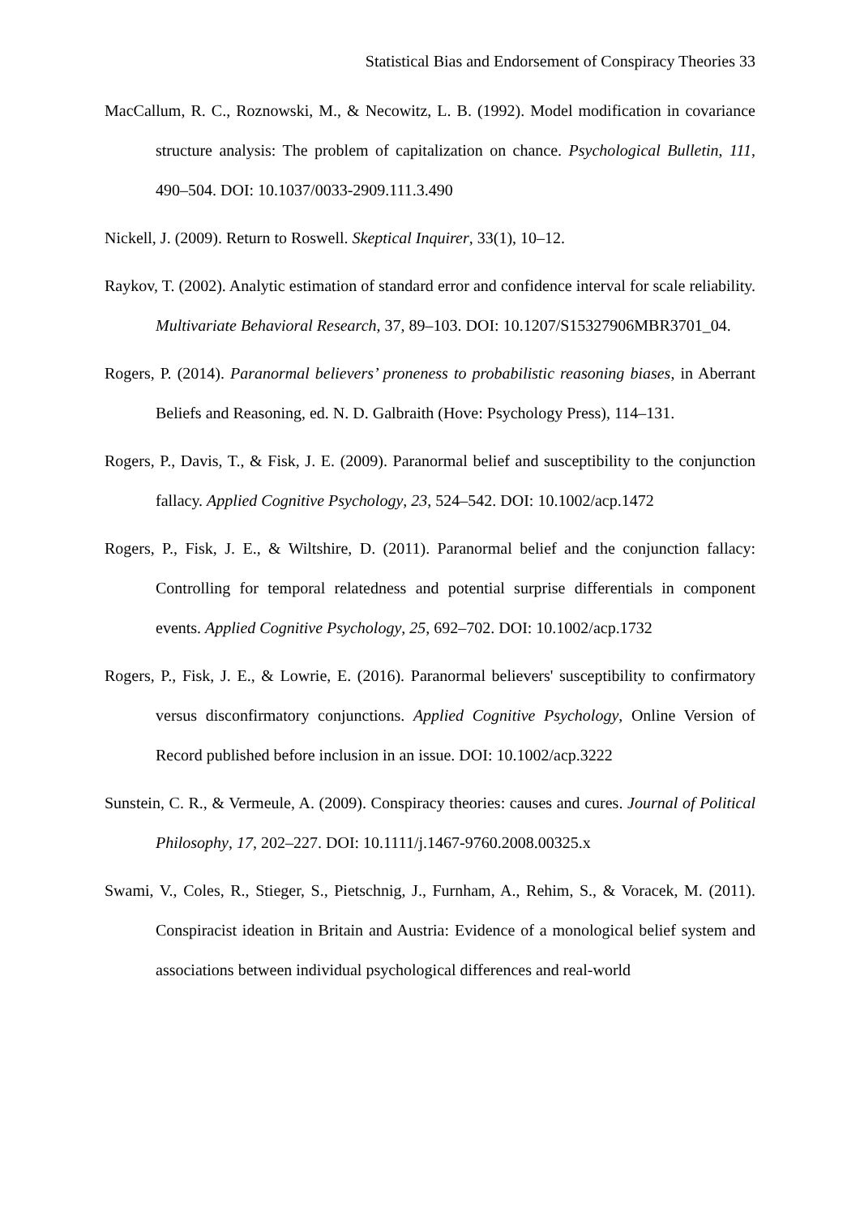Statistical Bias and Endorsement of Conspiracy Theories 33
MacCallum, R. C., Roznowski, M., & Necowitz, L. B. (1992). Model modification in covariance structure analysis: The problem of capitalization on chance. Psychological Bulletin, 111, 490–504. DOI: 10.1037/0033-2909.111.3.490
Nickell, J. (2009). Return to Roswell. Skeptical Inquirer, 33(1), 10–12.
Raykov, T. (2002). Analytic estimation of standard error and confidence interval for scale reliability. Multivariate Behavioral Research, 37, 89–103. DOI: 10.1207/S15327906MBR3701_04.
Rogers, P. (2014). Paranormal believers’ proneness to probabilistic reasoning biases, in Aberrant Beliefs and Reasoning, ed. N. D. Galbraith (Hove: Psychology Press), 114–131.
Rogers, P., Davis, T., & Fisk, J. E. (2009). Paranormal belief and susceptibility to the conjunction fallacy. Applied Cognitive Psychology, 23, 524–542. DOI: 10.1002/acp.1472
Rogers, P., Fisk, J. E., & Wiltshire, D. (2011). Paranormal belief and the conjunction fallacy: Controlling for temporal relatedness and potential surprise differentials in component events. Applied Cognitive Psychology, 25, 692–702. DOI: 10.1002/acp.1732
Rogers, P., Fisk, J. E., & Lowrie, E. (2016). Paranormal believers' susceptibility to confirmatory versus disconfirmatory conjunctions. Applied Cognitive Psychology, Online Version of Record published before inclusion in an issue. DOI: 10.1002/acp.3222
Sunstein, C. R., & Vermeule, A. (2009). Conspiracy theories: causes and cures. Journal of Political Philosophy, 17, 202–227. DOI: 10.1111/j.1467-9760.2008.00325.x
Swami, V., Coles, R., Stieger, S., Pietschnig, J., Furnham, A., Rehim, S., & Voracek, M. (2011). Conspiracist ideation in Britain and Austria: Evidence of a monological belief system and associations between individual psychological differences and real-world